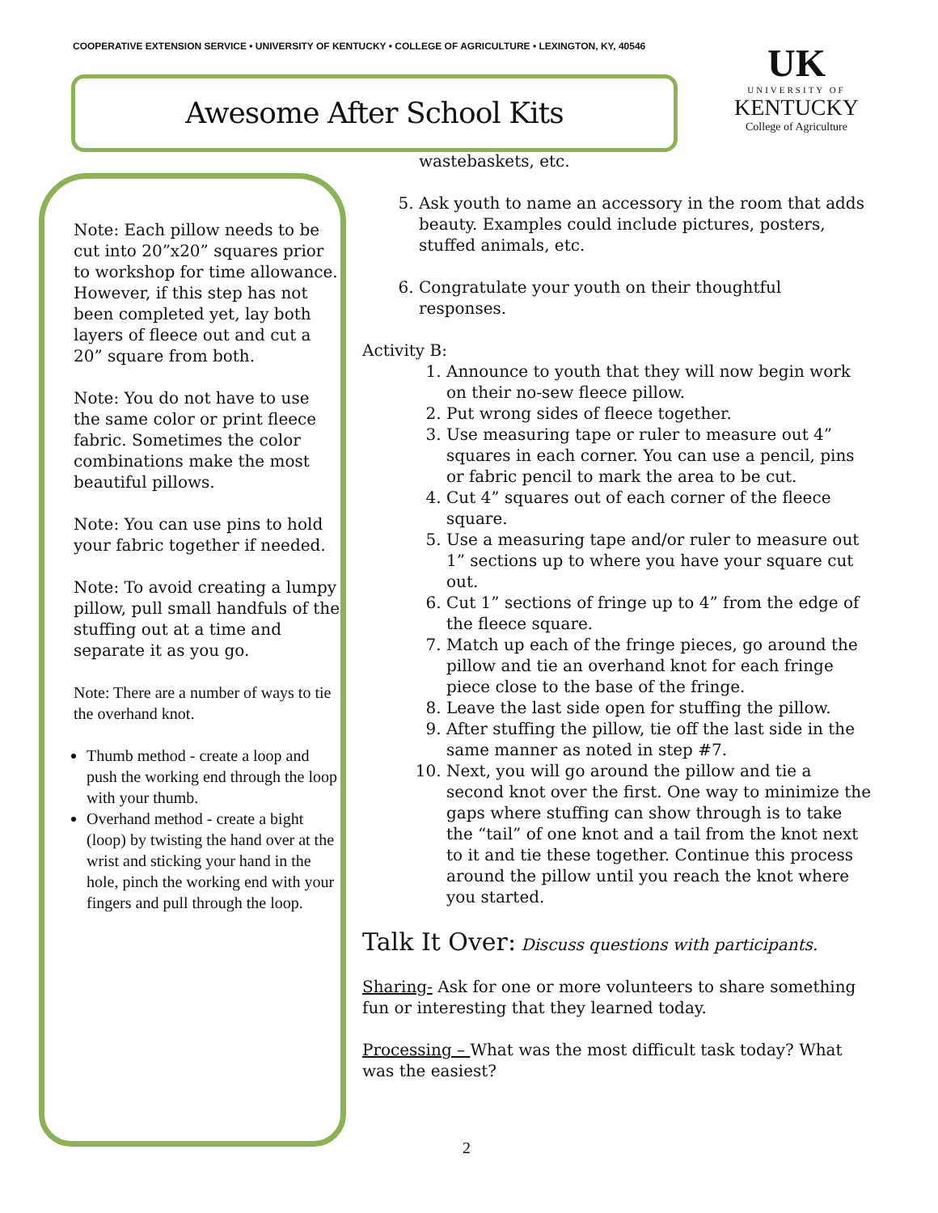COOPERATIVE EXTENSION SERVICE • UNIVERSITY OF KENTUCKY • COLLEGE OF AGRICULTURE • LEXINGTON, KY, 40546
Awesome After School Kits
UK
UNIVERSITY OF
KENTUCKY
College of Agriculture
Note: Each pillow needs to be cut into 20”x20” squares prior to workshop for time allowance. However, if this step has not been completed yet, lay both layers of fleece out and cut a 20” square from both.
Note: You do not have to use the same color or print fleece fabric. Sometimes the color combinations make the most beautiful pillows.
Note: You can use pins to hold your fabric together if needed.
Note: To avoid creating a lumpy pillow, pull small handfuls of the stuffing out at a time and separate it as you go.
Note: There are a number of ways to tie the overhand knot.
Thumb method - create a loop and push the working end through the loop with your thumb.
Overhand method - create a bight (loop) by twisting the hand over at the wrist and sticking your hand in the hole, pinch the working end with your fingers and pull through the loop.
wastebaskets, etc.
5. Ask youth to name an accessory in the room that adds beauty. Examples could include pictures, posters, stuffed animals, etc.
6. Congratulate your youth on their thoughtful responses.
Activity B:
1. Announce to youth that they will now begin work on their no-sew fleece pillow.
2. Put wrong sides of fleece together.
3. Use measuring tape or ruler to measure out 4” squares in each corner. You can use a pencil, pins or fabric pencil to mark the area to be cut.
4. Cut 4” squares out of each corner of the fleece square.
5. Use a measuring tape and/or ruler to measure out 1” sections up to where you have your square cut out.
6. Cut 1” sections of fringe up to 4” from the edge of the fleece square.
7. Match up each of the fringe pieces, go around the pillow and tie an overhand knot for each fringe piece close to the base of the fringe.
8. Leave the last side open for stuffing the pillow.
9. After stuffing the pillow, tie off the last side in the same manner as noted in step #7.
10. Next, you will go around the pillow and tie a second knot over the first. One way to minimize the gaps where stuffing can show through is to take the “tail” of one knot and a tail from the knot next to it and tie these together. Continue this process around the pillow until you reach the knot where you started.
Talk It Over: Discuss questions with participants.
Sharing- Ask for one or more volunteers to share something fun or interesting that they learned today.
Processing – What was the most difficult task today? What was the easiest?
2